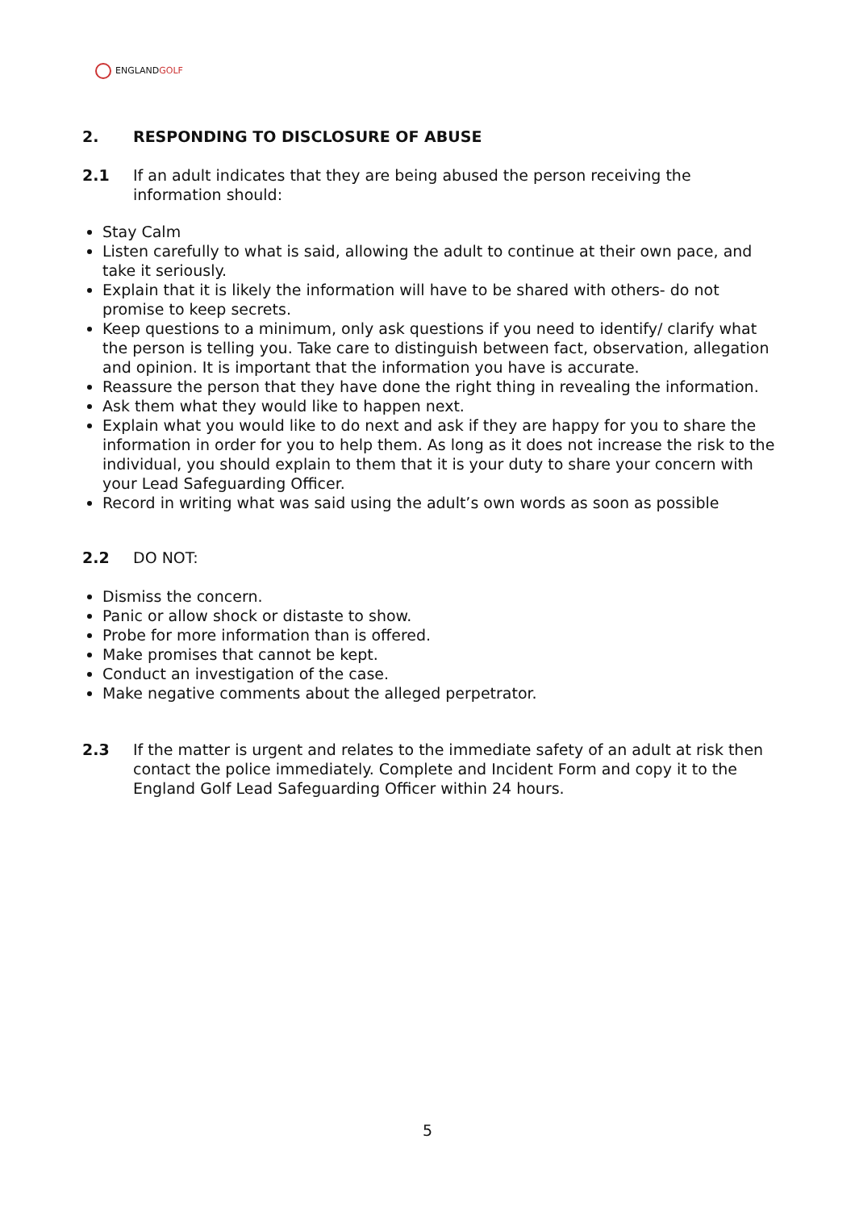ENGLANDGOLF
2. RESPONDING TO DISCLOSURE OF ABUSE
2.1 If an adult indicates that they are being abused the person receiving the information should:
Stay Calm
Listen carefully to what is said, allowing the adult to continue at their own pace, and take it seriously.
Explain that it is likely the information will have to be shared with others- do not promise to keep secrets.
Keep questions to a minimum, only ask questions if you need to identify/ clarify what the person is telling you. Take care to distinguish between fact, observation, allegation and opinion. It is important that the information you have is accurate.
Reassure the person that they have done the right thing in revealing the information.
Ask them what they would like to happen next.
Explain what you would like to do next and ask if they are happy for you to share the information in order for you to help them. As long as it does not increase the risk to the individual, you should explain to them that it is your duty to share your concern with your Lead Safeguarding Officer.
Record in writing what was said using the adult’s own words as soon as possible
2.2 DO NOT:
Dismiss the concern.
Panic or allow shock or distaste to show.
Probe for more information than is offered.
Make promises that cannot be kept.
Conduct an investigation of the case.
Make negative comments about the alleged perpetrator.
2.3 If the matter is urgent and relates to the immediate safety of an adult at risk then contact the police immediately. Complete and Incident Form and copy it to the England Golf Lead Safeguarding Officer within 24 hours.
5